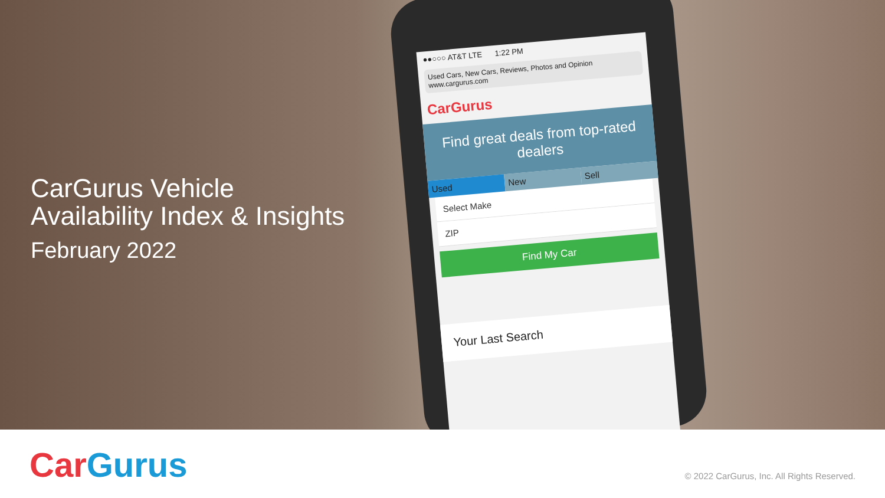CarGurus Vehicle
Availability Index & Insights
February 2022
●●○○○ AT&T LTE 1:22 PM
Used Cars, New Cars, Reviews, Photos and Opinion
www.cargurus.com
CarGurus
Find great deals from top-rated dealers
Used New Sell
Select Make
ZIP
Find My Car
Your Last Search
Car Gurus
© 2022 CarGurus, Inc. All Rights Reserved.